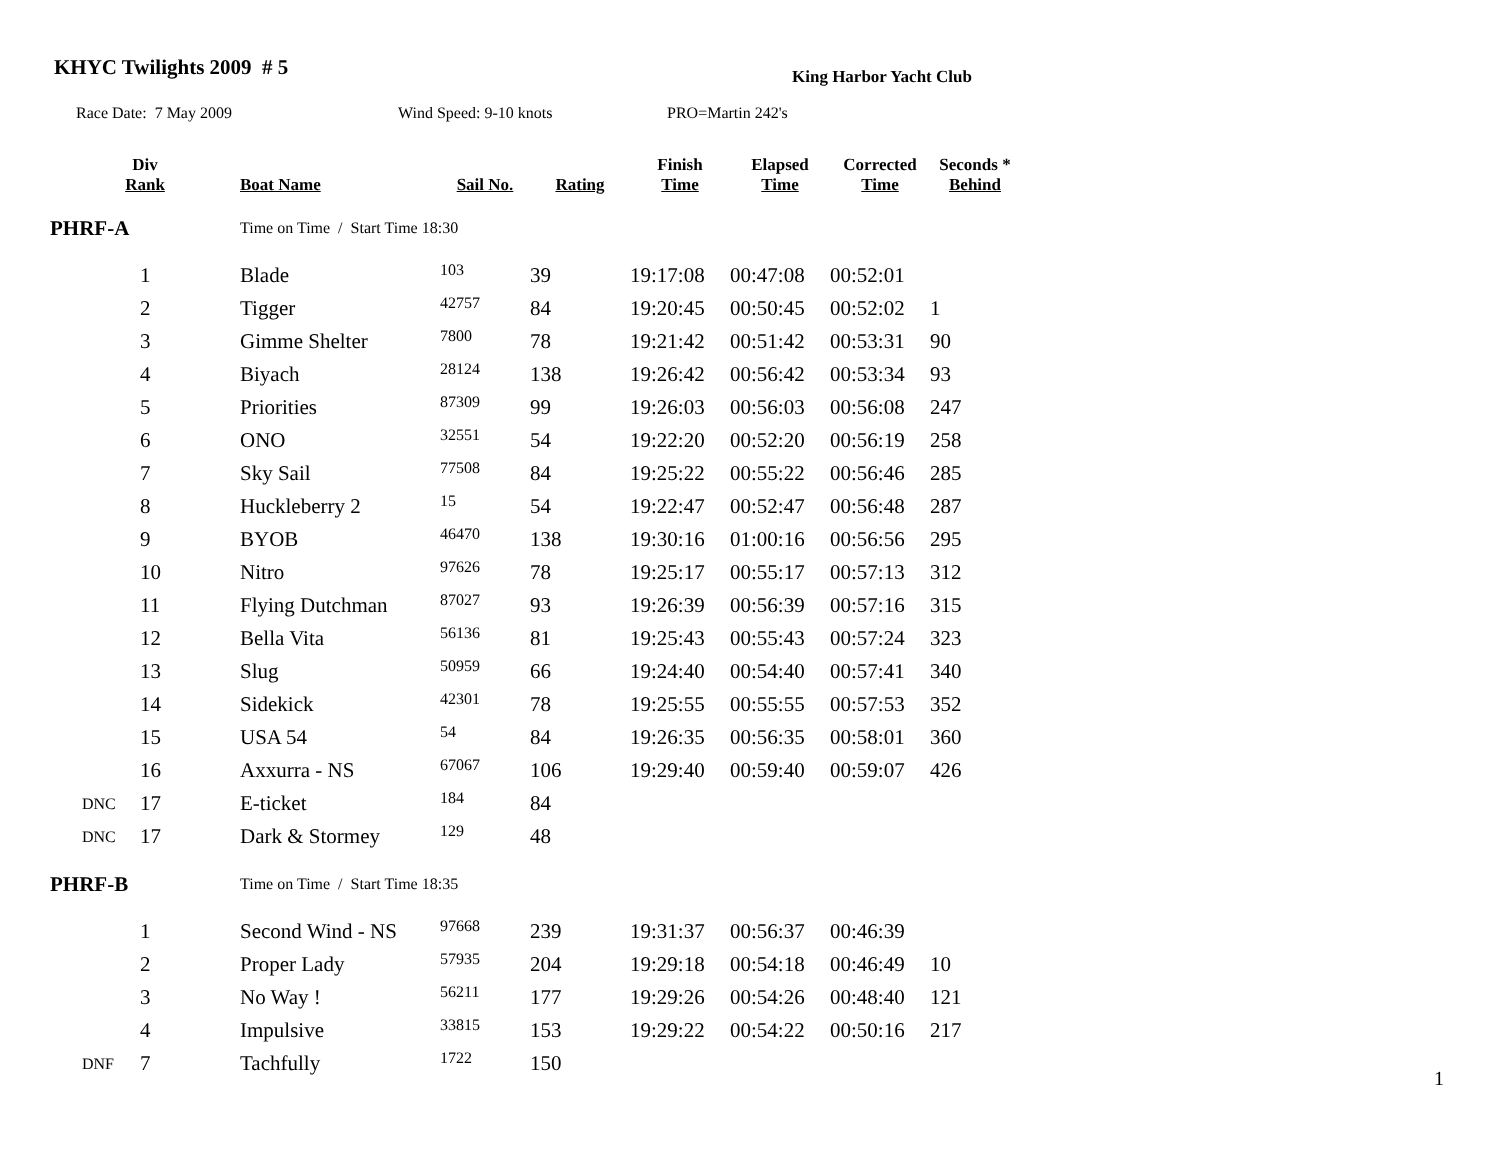KHYC Twilights 2009 # 5 King Harbor Yacht Club
Race Date: 7 May 2009 Wind Speed: 9-10 knots PRO=Martin 242's
| Div Rank | | Boat Name | Sail No. | Rating | Finish Time | Elapsed Time | Corrected Time | Seconds * Behind |
| --- | --- | --- | --- | --- | --- | --- | --- | --- |
| PHRF-A | | Time on Time / Start Time 18:30 | | | | | | |
| | 1 | Blade | 103 | 39 | 19:17:08 | 00:47:08 | 00:52:01 | |
| | 2 | Tigger | 42757 | 84 | 19:20:45 | 00:50:45 | 00:52:02 | 1 |
| | 3 | Gimme Shelter | 7800 | 78 | 19:21:42 | 00:51:42 | 00:53:31 | 90 |
| | 4 | Biyach | 28124 | 138 | 19:26:42 | 00:56:42 | 00:53:34 | 93 |
| | 5 | Priorities | 87309 | 99 | 19:26:03 | 00:56:03 | 00:56:08 | 247 |
| | 6 | ONO | 32551 | 54 | 19:22:20 | 00:52:20 | 00:56:19 | 258 |
| | 7 | Sky Sail | 77508 | 84 | 19:25:22 | 00:55:22 | 00:56:46 | 285 |
| | 8 | Huckleberry 2 | 15 | 54 | 19:22:47 | 00:52:47 | 00:56:48 | 287 |
| | 9 | BYOB | 46470 | 138 | 19:30:16 | 01:00:16 | 00:56:56 | 295 |
| | 10 | Nitro | 97626 | 78 | 19:25:17 | 00:55:17 | 00:57:13 | 312 |
| | 11 | Flying Dutchman | 87027 | 93 | 19:26:39 | 00:56:39 | 00:57:16 | 315 |
| | 12 | Bella Vita | 56136 | 81 | 19:25:43 | 00:55:43 | 00:57:24 | 323 |
| | 13 | Slug | 50959 | 66 | 19:24:40 | 00:54:40 | 00:57:41 | 340 |
| | 14 | Sidekick | 42301 | 78 | 19:25:55 | 00:55:55 | 00:57:53 | 352 |
| | 15 | USA 54 | 54 | 84 | 19:26:35 | 00:56:35 | 00:58:01 | 360 |
| | 16 | Axxurra - NS | 67067 | 106 | 19:29:40 | 00:59:40 | 00:59:07 | 426 |
| DNC | 17 | E-ticket | 184 | 84 | | | | |
| DNC | 17 | Dark & Stormey | 129 | 48 | | | | |
| PHRF-B | | Time on Time / Start Time 18:35 | | | | | | |
| | 1 | Second Wind - NS | 97668 | 239 | 19:31:37 | 00:56:37 | 00:46:39 | |
| | 2 | Proper Lady | 57935 | 204 | 19:29:18 | 00:54:18 | 00:46:49 | 10 |
| | 3 | No Way ! | 56211 | 177 | 19:29:26 | 00:54:26 | 00:48:40 | 121 |
| | 4 | Impulsive | 33815 | 153 | 19:29:22 | 00:54:22 | 00:50:16 | 217 |
| DNF | 7 | Tachfully | 1722 | 150 | | | | |
1